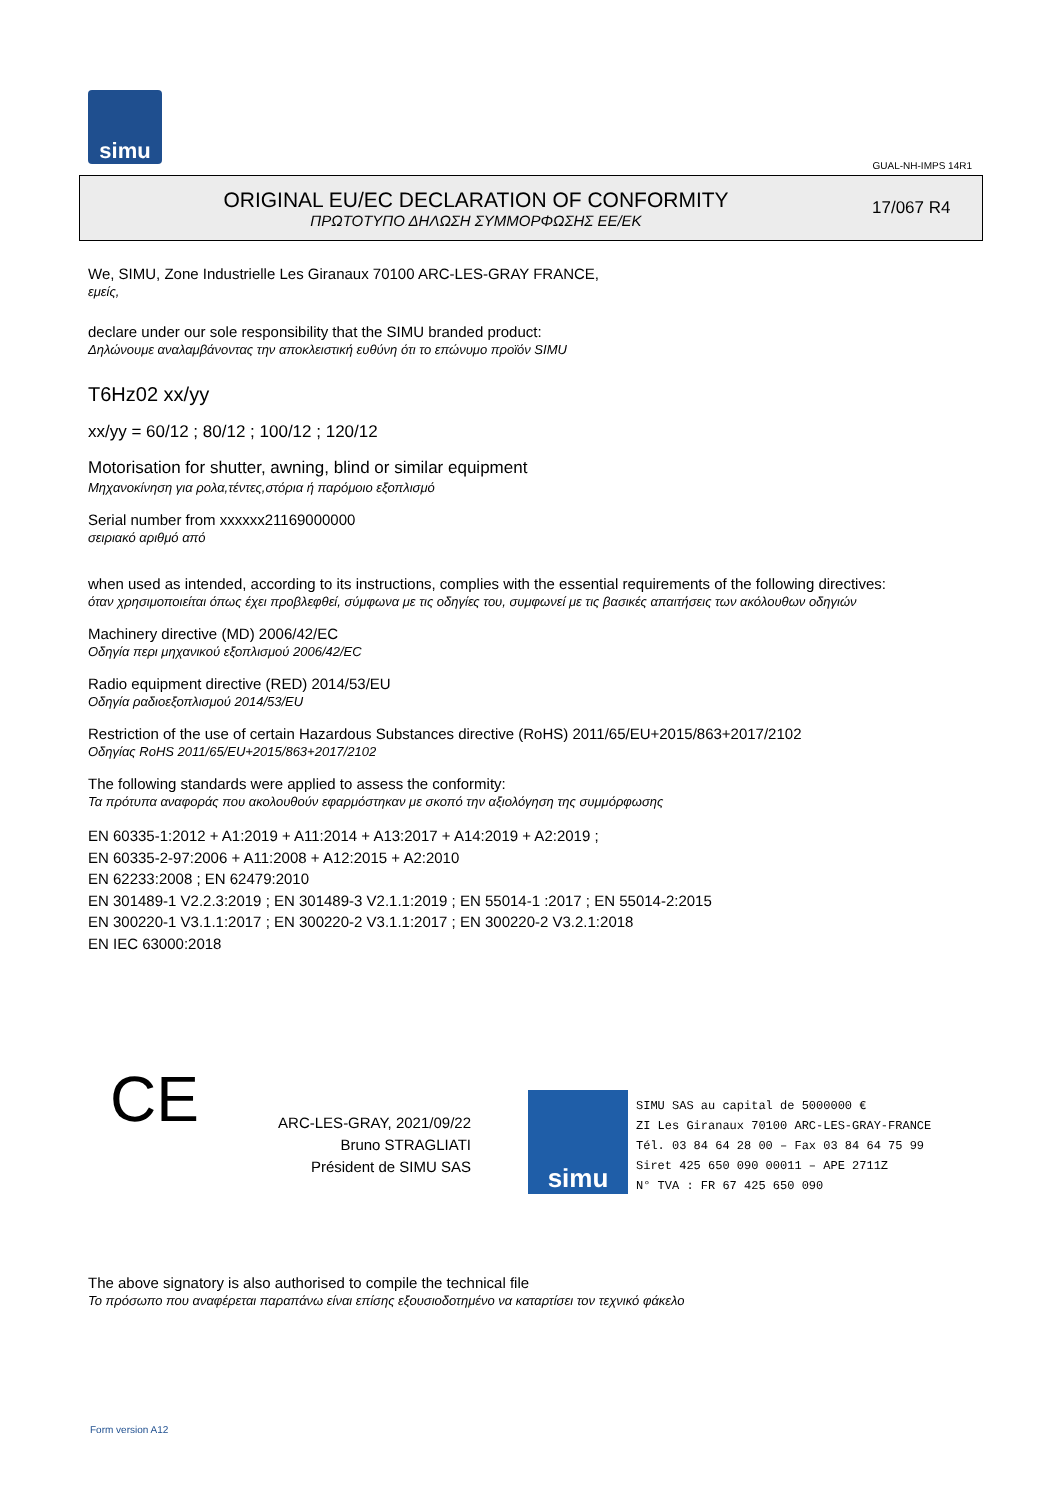simu
GUAL-NH-IMPS 14R1
ORIGINAL EU/EC DECLARATION OF CONFORMITY
ΠΡΩΤΟΤΥΠΟ ΔΗΛΩΣΗ ΣΥΜΜΟΡΦΩΣΗΣ ΕΕ/ΕΚ
17/067 R4
We, SIMU, Zone Industrielle Les Giranaux 70100 ARC-LES-GRAY FRANCE,
εμείς,
declare under our sole responsibility that the SIMU branded product:
Δηλώνουμε αναλαμβάνοντας την αποκλειστική ευθύνη ότι το επώνυμο προϊόν SIMU
T6Hz02 xx/yy
xx/yy = 60/12 ; 80/12 ; 100/12 ; 120/12
Motorisation for shutter, awning, blind or similar equipment
Μηχανοκίνηση για ρολα,τέντες,στόρια ή παρόμοιο εξοπλισμό
Serial number from xxxxxx21169000000
σειριακό αριθμό από
when used as intended, according to its instructions, complies with the essential requirements of the following directives:
όταν χρησιμοποιείται όπως έχει προβλεφθεί, σύμφωνα με τις οδηγίες του, συμφωνεί με τις βασικές απαιτήσεις των ακόλουθων οδηγιών
Machinery directive (MD) 2006/42/EC
Οδηγία περι μηχανικού εξοπλισμού 2006/42/EC
Radio equipment directive (RED) 2014/53/EU
Οδηγία ραδιοεξοπλισμού 2014/53/EU
Restriction of the use of certain Hazardous Substances directive (RoHS) 2011/65/EU+2015/863+2017/2102
Οδηγίας RoHS 2011/65/EU+2015/863+2017/2102
The following standards were applied to assess the conformity:
Τα πρότυπα αναφοράς που ακολουθούν εφαρμόστηκαν με σκοπό την αξιολόγηση της συμμόρφωσης
EN 60335-1:2012 + A1:2019 + A11:2014 + A13:2017 + A14:2019 + A2:2019 ;
EN 60335-2-97:2006 + A11:2008 + A12:2015 + A2:2010
EN 62233:2008 ; EN 62479:2010
EN 301489-1 V2.2.3:2019 ; EN 301489-3 V2.1.1:2019 ; EN 55014-1 :2017 ; EN 55014-2:2015
EN 300220-1 V3.1.1:2017 ; EN 300220-2 V3.1.1:2017 ; EN 300220-2 V3.2.1:2018
EN IEC 63000:2018
CE
ARC-LES-GRAY, 2021/09/22
Bruno STRAGLIATI
Président de SIMU SAS
simu
SIMU SAS au capital de 5000000 €
ZI Les Giranaux 70100 ARC-LES-GRAY-FRANCE
Tél. 03 84 64 28 00 – Fax 03 84 64 75 99
Siret 425 650 090 00011 – APE 2711Z
N° TVA : FR 67 425 650 090
The above signatory is also authorised to compile the technical file
Το πρόσωπο που αναφέρεται παραπάνω είναι επίσης εξουσιοδοτημένο να καταρτίσει τον τεχνικό φάκελο
Form version A12